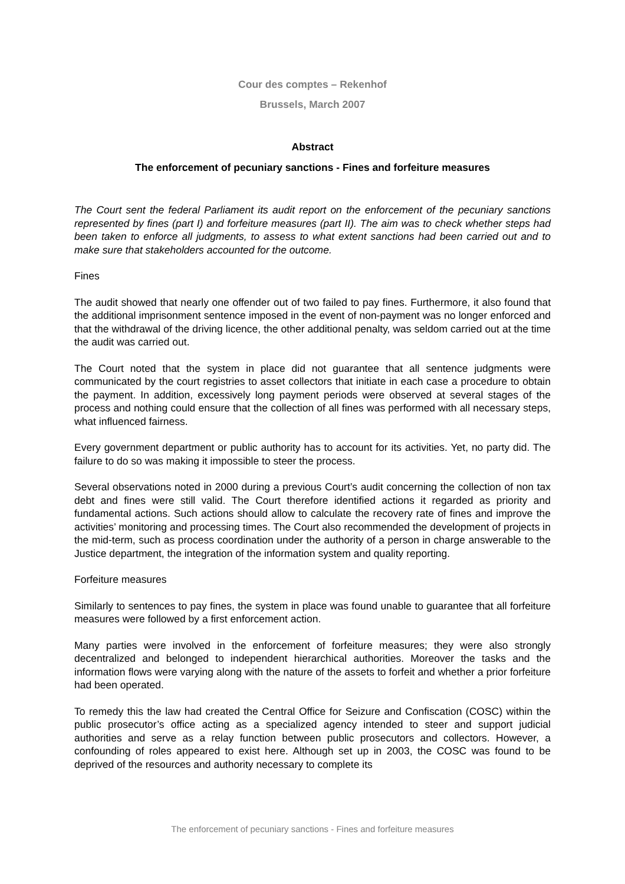Cour des comptes – Rekenhof
Brussels, March 2007
Abstract
The enforcement of pecuniary sanctions - Fines and forfeiture measures
The Court sent the federal Parliament its audit report on the enforcement of the pecuniary sanctions represented by fines (part I) and forfeiture measures (part II). The aim was to check whether steps had been taken to enforce all judgments, to assess to what extent sanctions had been carried out and to make sure that stakeholders accounted for the outcome.
Fines
The audit showed that nearly one offender out of two failed to pay fines. Furthermore, it also found that the additional imprisonment sentence imposed in the event of non-payment was no longer enforced and that the withdrawal of the driving licence, the other additional penalty, was seldom carried out at the time the audit was carried out.
The Court noted that the system in place did not guarantee that all sentence judgments were communicated by the court registries to asset collectors that initiate in each case a procedure to obtain the payment. In addition, excessively long payment periods were observed at several stages of the process and nothing could ensure that the collection of all fines was performed with all necessary steps, what influenced fairness.
Every government department or public authority has to account for its activities. Yet, no party did. The failure to do so was making it impossible to steer the process.
Several observations noted in 2000 during a previous Court’s audit concerning the collection of non tax debt and fines were still valid. The Court therefore identified actions it regarded as priority and fundamental actions. Such actions should allow to calculate the recovery rate of fines and improve the activities’ monitoring and processing times. The Court also recommended the development of projects in the mid-term, such as process coordination under the authority of a person in charge answerable to the Justice department, the integration of the information system and quality reporting.
Forfeiture measures
Similarly to sentences to pay fines, the system in place was found unable to guarantee that all forfeiture measures were followed by a first enforcement action.
Many parties were involved in the enforcement of forfeiture measures; they were also strongly decentralized and belonged to independent hierarchical authorities. Moreover the tasks and the information flows were varying along with the nature of the assets to forfeit and whether a prior forfeiture had been operated.
To remedy this the law had created the Central Office for Seizure and Confiscation (COSC) within the public prosecutor’s office acting as a specialized agency intended to steer and support judicial authorities and serve as a relay function between public prosecutors and collectors. However, a confounding of roles appeared to exist here. Although set up in 2003, the COSC was found to be deprived of the resources and authority necessary to complete its
The enforcement of pecuniary sanctions - Fines and forfeiture measures